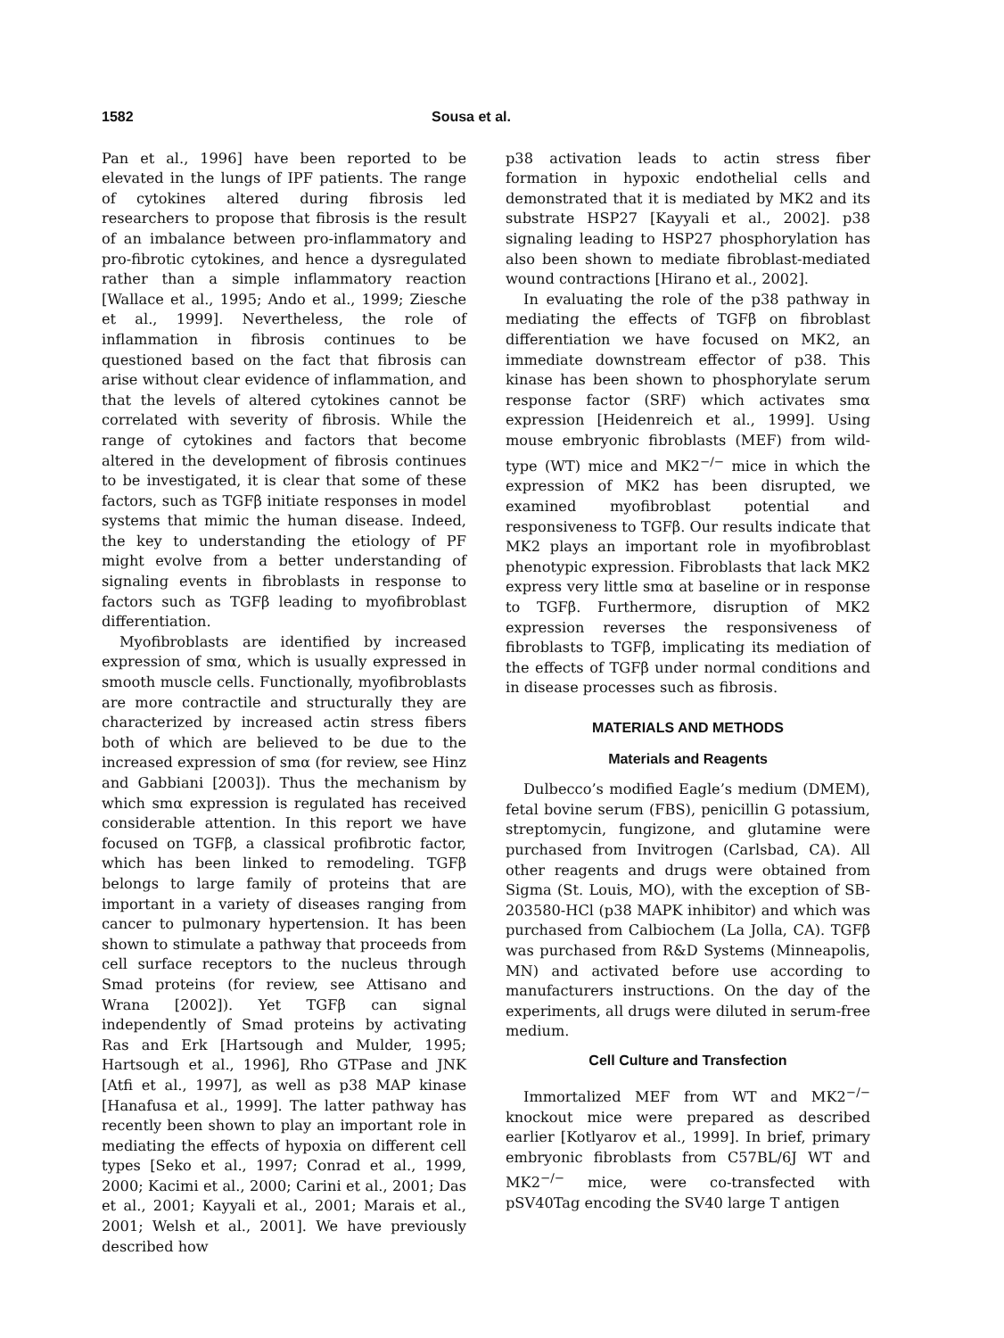1582 Sousa et al.
Pan et al., 1996] have been reported to be elevated in the lungs of IPF patients. The range of cytokines altered during fibrosis led researchers to propose that fibrosis is the result of an imbalance between pro-inflammatory and pro-fibrotic cytokines, and hence a dysregulated rather than a simple inflammatory reaction [Wallace et al., 1995; Ando et al., 1999; Ziesche et al., 1999]. Nevertheless, the role of inflammation in fibrosis continues to be questioned based on the fact that fibrosis can arise without clear evidence of inflammation, and that the levels of altered cytokines cannot be correlated with severity of fibrosis. While the range of cytokines and factors that become altered in the development of fibrosis continues to be investigated, it is clear that some of these factors, such as TGFβ initiate responses in model systems that mimic the human disease. Indeed, the key to understanding the etiology of PF might evolve from a better understanding of signaling events in fibroblasts in response to factors such as TGFβ leading to myofibroblast differentiation.
Myofibroblasts are identified by increased expression of smα, which is usually expressed in smooth muscle cells. Functionally, myofibroblasts are more contractile and structurally they are characterized by increased actin stress fibers both of which are believed to be due to the increased expression of smα (for review, see Hinz and Gabbiani [2003]). Thus the mechanism by which smα expression is regulated has received considerable attention. In this report we have focused on TGFβ, a classical profibrotic factor, which has been linked to remodeling. TGFβ belongs to large family of proteins that are important in a variety of diseases ranging from cancer to pulmonary hypertension. It has been shown to stimulate a pathway that proceeds from cell surface receptors to the nucleus through Smad proteins (for review, see Attisano and Wrana [2002]). Yet TGFβ can signal independently of Smad proteins by activating Ras and Erk [Hartsough and Mulder, 1995; Hartsough et al., 1996], Rho GTPase and JNK [Atfi et al., 1997], as well as p38 MAP kinase [Hanafusa et al., 1999]. The latter pathway has recently been shown to play an important role in mediating the effects of hypoxia on different cell types [Seko et al., 1997; Conrad et al., 1999, 2000; Kacimi et al., 2000; Carini et al., 2001; Das et al., 2001; Kayyali et al., 2001; Marais et al., 2001; Welsh et al., 2001]. We have previously described how
p38 activation leads to actin stress fiber formation in hypoxic endothelial cells and demonstrated that it is mediated by MK2 and its substrate HSP27 [Kayyali et al., 2002]. p38 signaling leading to HSP27 phosphorylation has also been shown to mediate fibroblast-mediated wound contractions [Hirano et al., 2002].
In evaluating the role of the p38 pathway in mediating the effects of TGFβ on fibroblast differentiation we have focused on MK2, an immediate downstream effector of p38. This kinase has been shown to phosphorylate serum response factor (SRF) which activates smα expression [Heidenreich et al., 1999]. Using mouse embryonic fibroblasts (MEF) from wild-type (WT) mice and MK2<sup>−/−</sup> mice in which the expression of MK2 has been disrupted, we examined myofibroblast potential and responsiveness to TGFβ. Our results indicate that MK2 plays an important role in myofibroblast phenotypic expression. Fibroblasts that lack MK2 express very little smα at baseline or in response to TGFβ. Furthermore, disruption of MK2 expression reverses the responsiveness of fibroblasts to TGFβ, implicating its mediation of the effects of TGFβ under normal conditions and in disease processes such as fibrosis.
MATERIALS AND METHODS
Materials and Reagents
Dulbecco’s modified Eagle’s medium (DMEM), fetal bovine serum (FBS), penicillin G potassium, streptomycin, fungizone, and glutamine were purchased from Invitrogen (Carlsbad, CA). All other reagents and drugs were obtained from Sigma (St. Louis, MO), with the exception of SB-203580-HCl (p38 MAPK inhibitor) and which was purchased from Calbiochem (La Jolla, CA). TGFβ was purchased from R&D Systems (Minneapolis, MN) and activated before use according to manufacturers instructions. On the day of the experiments, all drugs were diluted in serum-free medium.
Cell Culture and Transfection
Immortalized MEF from WT and MK2<sup>−/−</sup> knockout mice were prepared as described earlier [Kotlyarov et al., 1999]. In brief, primary embryonic fibroblasts from C57BL/6J WT and MK2<sup>−/−</sup> mice, were co-transfected with pSV40Tag encoding the SV40 large T antigen